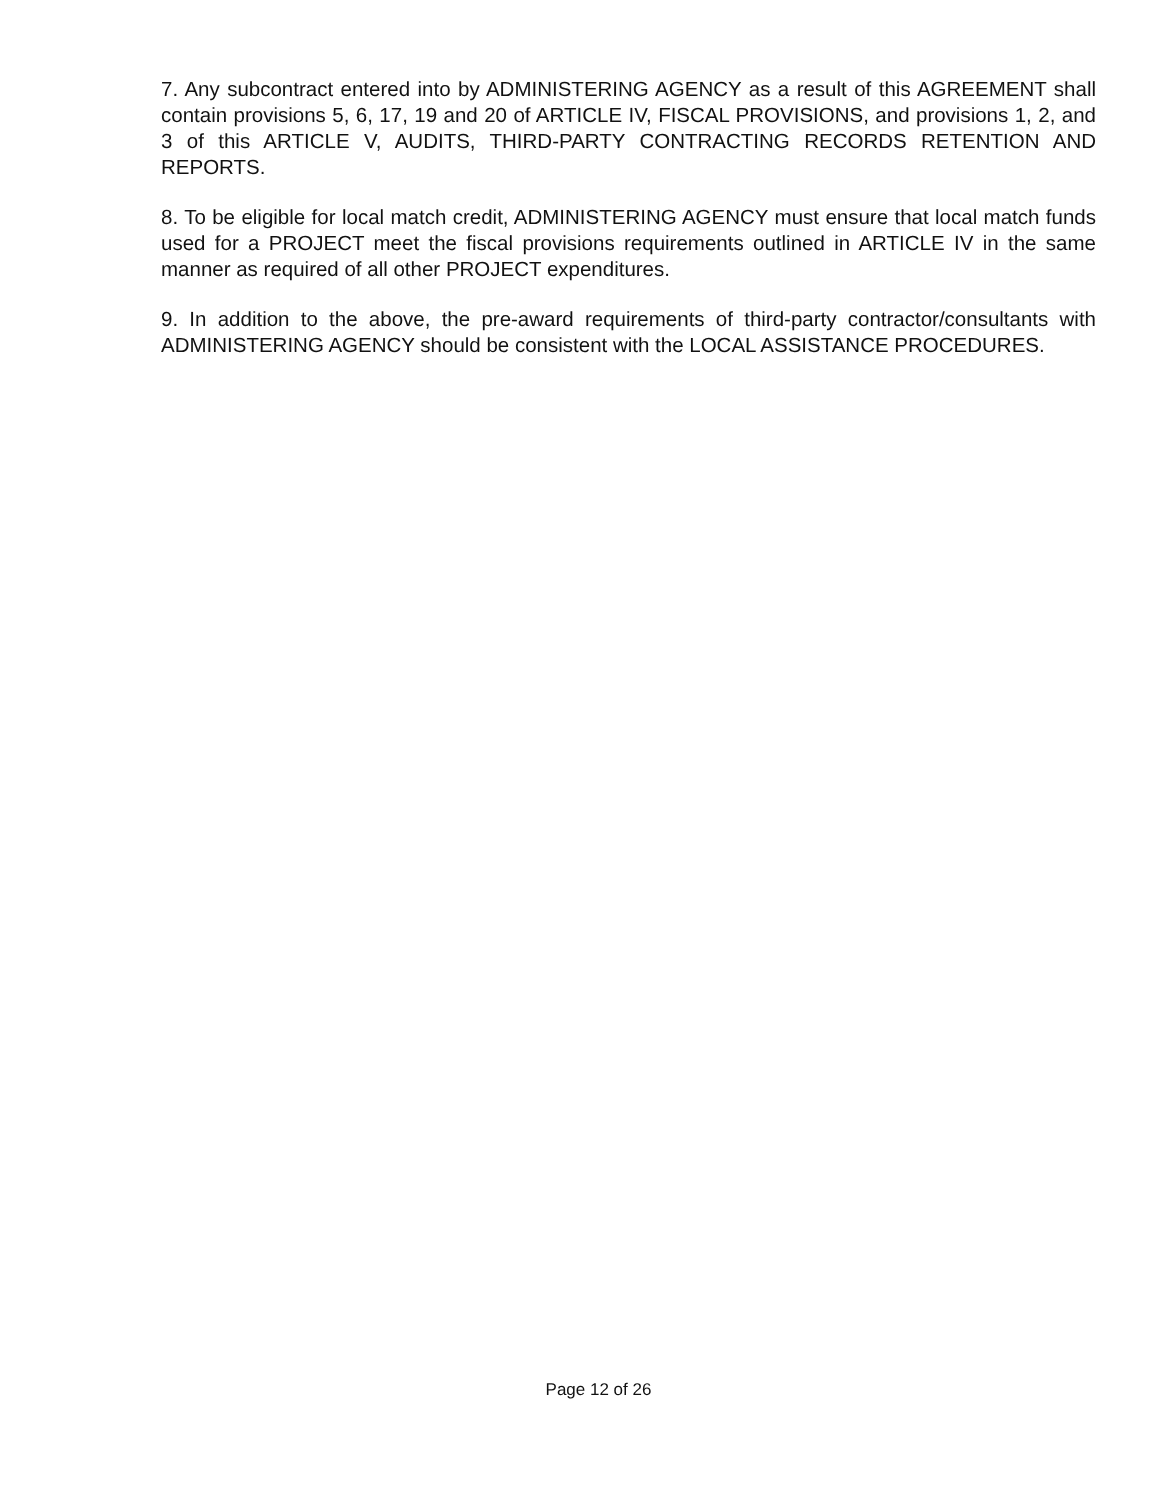7. Any subcontract entered into by ADMINISTERING AGENCY as a result of this AGREEMENT shall contain provisions 5, 6, 17, 19 and 20 of ARTICLE IV, FISCAL PROVISIONS, and provisions 1, 2, and 3 of this ARTICLE V, AUDITS, THIRD-PARTY CONTRACTING RECORDS RETENTION AND REPORTS.
8. To be eligible for local match credit, ADMINISTERING AGENCY must ensure that local match funds used for a PROJECT meet the fiscal provisions requirements outlined in ARTICLE IV in the same manner as required of all other PROJECT expenditures.
9. In addition to the above, the pre-award requirements of third-party contractor/consultants with ADMINISTERING AGENCY should be consistent with the LOCAL ASSISTANCE PROCEDURES.
Page 12 of 26